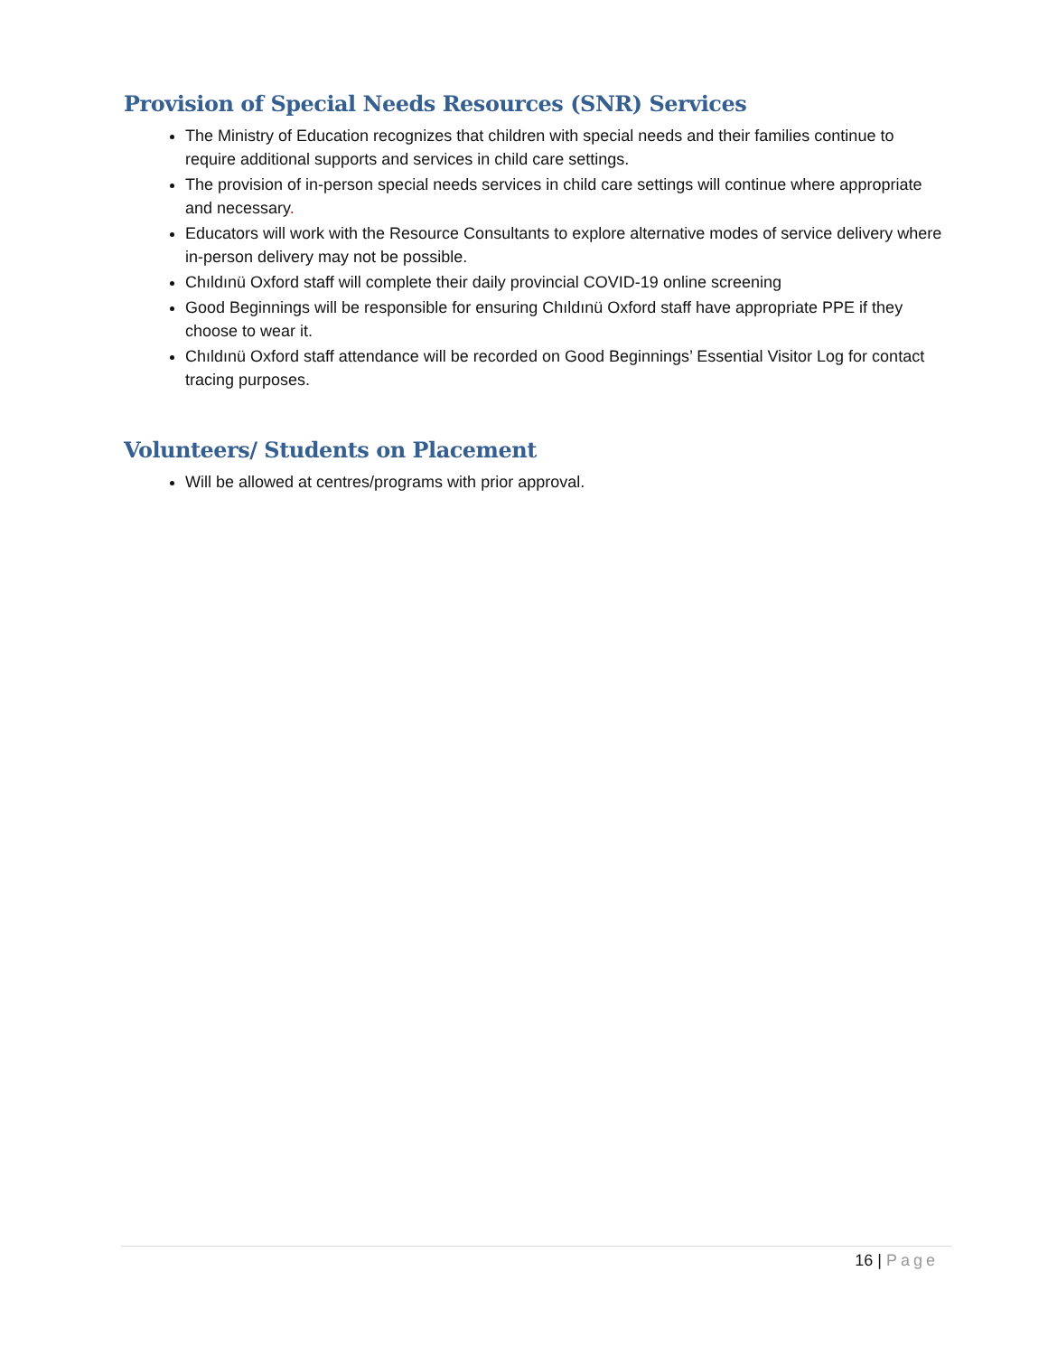Provision of Special Needs Resources (SNR) Services
The Ministry of Education recognizes that children with special needs and their families continue to require additional supports and services in child care settings.
The provision of in-person special needs services in child care settings will continue where appropriate and necessary.
Educators will work with the Resource Consultants to explore alternative modes of service delivery where in-person delivery may not be possible.
Chıldınü Oxford staff will complete their daily provincial COVID-19 online screening
Good Beginnings will be responsible for ensuring Chıldınü Oxford staff have appropriate PPE if they choose to wear it.
Chıldınü Oxford staff attendance will be recorded on Good Beginnings’ Essential Visitor Log for contact tracing purposes.
Volunteers/ Students on Placement
Will be allowed at centres/programs with prior approval.
16 | Page